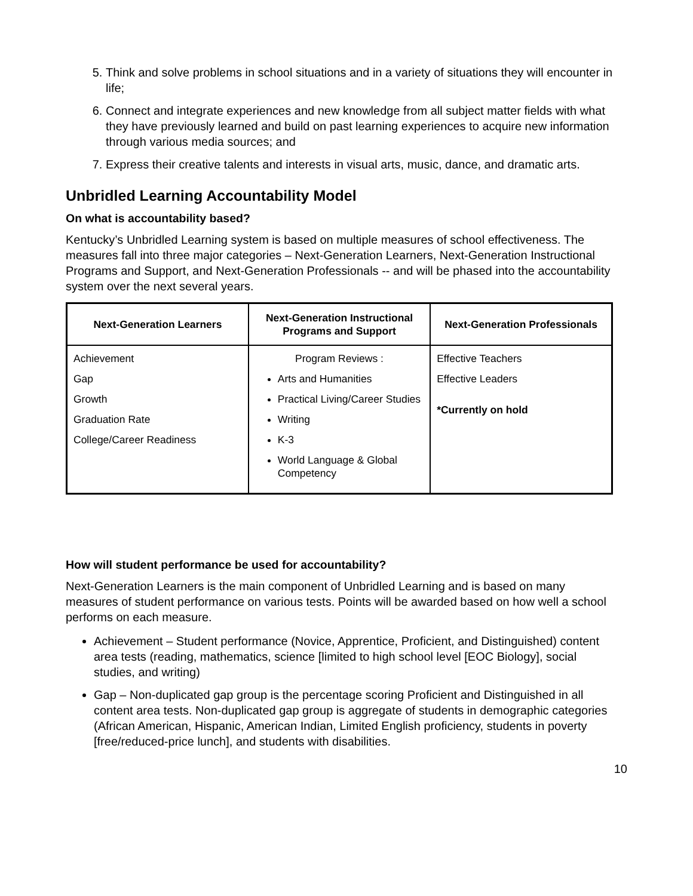5. Think and solve problems in school situations and in a variety of situations they will encounter in life;
6. Connect and integrate experiences and new knowledge from all subject matter fields with what they have previously learned and build on past learning experiences to acquire new information through various media sources; and
7. Express their creative talents and interests in visual arts, music, dance, and dramatic arts.
Unbridled Learning Accountability Model
On what is accountability based?
Kentucky’s Unbridled Learning system is based on multiple measures of school effectiveness. The measures fall into three major categories – Next-Generation Learners, Next-Generation Instructional Programs and Support, and Next-Generation Professionals -- and will be phased into the accountability system over the next several years.
| Next-Generation Learners | Next-Generation Instructional Programs and Support | Next-Generation Professionals |
| --- | --- | --- |
| Achievement Gap Growth Graduation Rate College/Career Readiness | Program Reviews : Arts and Humanities Practical Living/Career Studies Writing K-3 World Language & Global Competency | Effective Teachers Effective Leaders *Currently on hold |
How will student performance be used for accountability?
Next-Generation Learners is the main component of Unbridled Learning and is based on many measures of student performance on various tests. Points will be awarded based on how well a school performs on each measure.
Achievement – Student performance (Novice, Apprentice, Proficient, and Distinguished) content area tests (reading, mathematics, science [limited to high school level [EOC Biology], social studies, and writing)
Gap – Non-duplicated gap group is the percentage scoring Proficient and Distinguished in all content area tests. Non-duplicated gap group is aggregate of students in demographic categories (African American, Hispanic, American Indian, Limited English proficiency, students in poverty [free/reduced-price lunch], and students with disabilities.
10